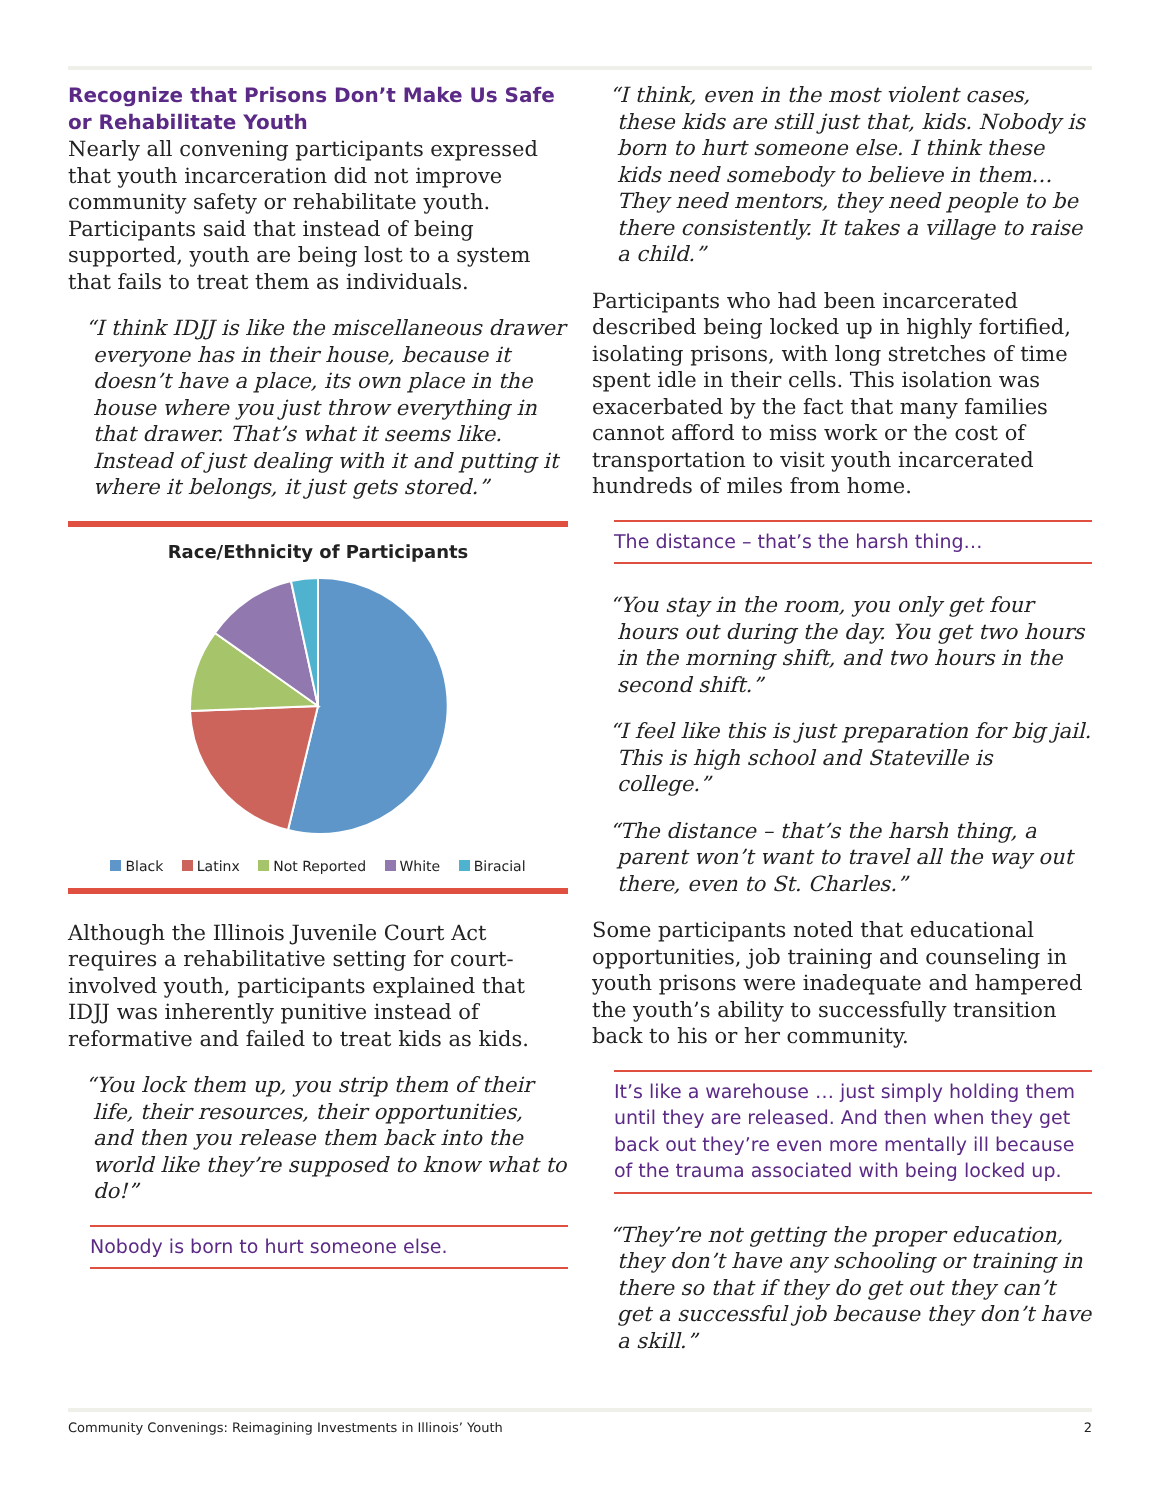Recognize that Prisons Don’t Make Us Safe or Rehabilitate Youth
Nearly all convening participants expressed that youth incarceration did not improve community safety or rehabilitate youth. Participants said that instead of being supported, youth are being lost to a system that fails to treat them as individuals.
“I think IDJJ is like the miscellaneous drawer everyone has in their house, because it doesn’t have a place, its own place in the house where you just throw everything in that drawer. That’s what it seems like. Instead of just dealing with it and putting it where it belongs, it just gets stored.”
Race/Ethnicity of Participants
Black Latinx Not Reported White Biracial
Although the Illinois Juvenile Court Act requires a rehabilitative setting for court-involved youth, participants explained that IDJJ was inherently punitive instead of reformative and failed to treat kids as kids.
“You lock them up, you strip them of their life, their resources, their opportunities, and then you release them back into the world like they’re supposed to know what to do!”
Nobody is born to hurt someone else.
“I think, even in the most violent cases, these kids are still just that, kids. Nobody is born to hurt someone else. I think these kids need somebody to believe in them…They need mentors, they need people to be there consistently. It takes a village to raise a child.”
Participants who had been incarcerated described being locked up in highly fortified, isolating prisons, with long stretches of time spent idle in their cells. This isolation was exacerbated by the fact that many families cannot afford to miss work or the cost of transportation to visit youth incarcerated hundreds of miles from home.
The distance – that’s the harsh thing…
“You stay in the room, you only get four hours out during the day. You get two hours in the morning shift, and two hours in the second shift.”
“I feel like this is just preparation for big jail. This is high school and Stateville is college.”
“The distance – that’s the harsh thing, a parent won’t want to travel all the way out there, even to St. Charles.”
Some participants noted that educational opportunities, job training and counseling in youth prisons were inadequate and hampered the youth’s ability to successfully transition back to his or her community.
It’s like a warehouse … just simply holding them until they are released. And then when they get back out they’re even more mentally ill because of the trauma associated with being locked up.
“They’re not getting the proper education, they don’t have any schooling or training in there so that if they do get out they can’t get a successful job because they don’t have a skill.”
Community Convenings: Reimagining Investments in Illinois’ Youth 2